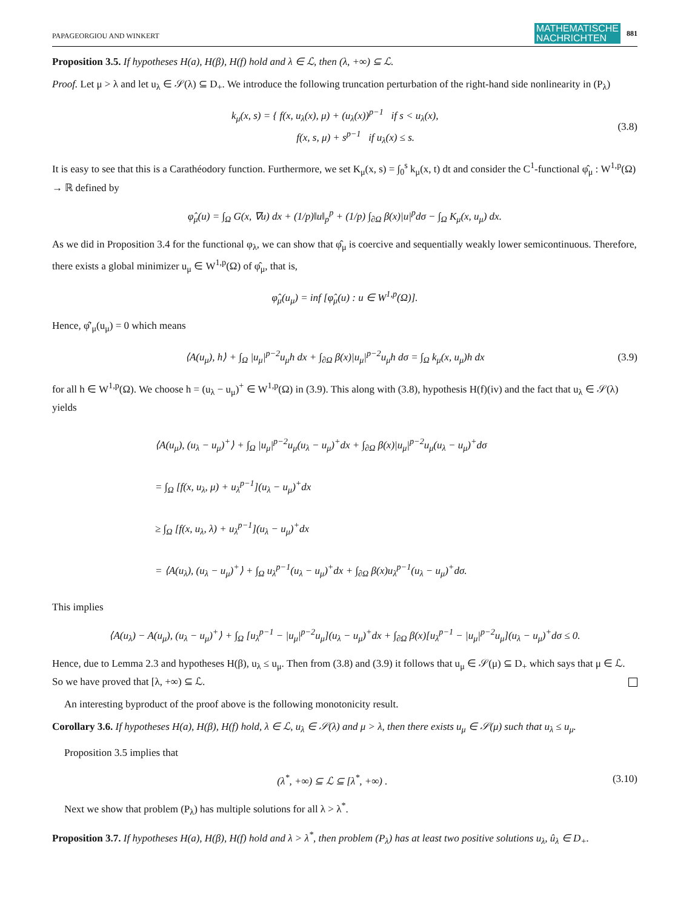PAPAGEORGIOU AND WINKERT MATHEMATISCHE
NACHRICHTEN 881
Proposition 3.5. If hypotheses H(a), H(β), H(f) hold and λ ∈ ℒ, then (λ, +∞) ⊆ ℒ.
Proof. Let μ > λ and let u<sub>λ</sub> ∈ 𝒮(λ) ⊆ D<sub>+</sub>. We introduce the following truncation perturbation of the right-hand side nonlinearity in (P<sub>λ</sub>)
k<sub>μ</sub>(x, s) = { f(x, u<sub>λ</sub>(x), μ) + (u<sub>λ</sub>(x))<sup>p−1</sup> if s < u<sub>λ</sub>(x),
f(x, s, μ) + s<sup>p−1</sup> if u<sub>λ</sub>(x) ≤ s. (3.8)
It is easy to see that this is a Carathéodory function. Furthermore, we set K<sub>μ</sub>(x, s) = ∫<sub>0</sub><sup>s</sup> k<sub>μ</sub>(x, t) dt and consider the C<sup>1</sup>-functional φ̂<sub>μ</sub> : W<sup>1,p</sup>(Ω) → ℝ defined by
φ̂<sub>μ</sub>(u) = ∫<sub>Ω</sub> G(x, ∇u) dx + (1/p)‖u‖<sub>p</sub><sup>p</sup> + (1/p) ∫<sub>∂Ω</sub> β(x)|u|<sup>p</sup>dσ − ∫<sub>Ω</sub> K<sub>μ</sub>(x, u<sub>μ</sub>) dx.
As we did in Proposition 3.4 for the functional φ<sub>λ</sub>, we can show that φ̂<sub>μ</sub> is coercive and sequentially weakly lower semicontinuous. Therefore, there exists a global minimizer u<sub>μ</sub> ∈ W<sup>1,p</sup>(Ω) of φ̂<sub>μ</sub>, that is,
φ̂<sub>μ</sub>(u<sub>μ</sub>) = inf [φ̂<sub>μ</sub>(u) : u ∈ W<sup>1,p</sup>(Ω)].
Hence, φ̂′<sub>μ</sub>(u<sub>μ</sub>) = 0 which means
⟨A(u<sub>μ</sub>), h⟩ + ∫<sub>Ω</sub> |u<sub>μ</sub>|<sup>p−2</sup>u<sub>μ</sub>h dx + ∫<sub>∂Ω</sub> β(x)|u<sub>μ</sub>|<sup>p−2</sup>u<sub>μ</sub>h dσ = ∫<sub>Ω</sub> k<sub>μ</sub>(x, u<sub>μ</sub>)h dx (3.9)
for all h ∈ W<sup>1,p</sup>(Ω). We choose h = (u<sub>λ</sub> − u<sub>μ</sub>)<sup>+</sup> ∈ W<sup>1,p</sup>(Ω) in (3.9). This along with (3.8), hypothesis H(f)(iv) and the fact that u<sub>λ</sub> ∈ 𝒮(λ) yields
⟨A(u<sub>μ</sub>), (u<sub>λ</sub> − u<sub>μ</sub>)<sup>+</sup>⟩ + ∫<sub>Ω</sub> |u<sub>μ</sub>|<sup>p−2</sup>u<sub>μ</sub>(u<sub>λ</sub> − u<sub>μ</sub>)<sup>+</sup>dx + ∫<sub>∂Ω</sub> β(x)|u<sub>μ</sub>|<sup>p−2</sup>u<sub>μ</sub>(u<sub>λ</sub> − u<sub>μ</sub>)<sup>+</sup>dσ
= ∫<sub>Ω</sub> [f(x, u<sub>λ</sub>, μ) + u<sub>λ</sub><sup>p−1</sup>](u<sub>λ</sub> − u<sub>μ</sub>)<sup>+</sup>dx
≥ ∫<sub>Ω</sub> [f(x, u<sub>λ</sub>, λ) + u<sub>λ</sub><sup>p−1</sup>](u<sub>λ</sub> − u<sub>μ</sub>)<sup>+</sup>dx
= ⟨A(u<sub>λ</sub>), (u<sub>λ</sub> − u<sub>μ</sub>)<sup>+</sup>⟩ + ∫<sub>Ω</sub> u<sub>λ</sub><sup>p−1</sup>(u<sub>λ</sub> − u<sub>μ</sub>)<sup>+</sup>dx + ∫<sub>∂Ω</sub> β(x)u<sub>λ</sub><sup>p−1</sup>(u<sub>λ</sub> − u<sub>μ</sub>)<sup>+</sup>dσ.
This implies
⟨A(u<sub>λ</sub>) − A(u<sub>μ</sub>), (u<sub>λ</sub> − u<sub>μ</sub>)<sup>+</sup>⟩ + ∫<sub>Ω</sub> [u<sub>λ</sub><sup>p−1</sup> − |u<sub>μ</sub>|<sup>p−2</sup>u<sub>μ</sub>](u<sub>λ</sub> − u<sub>μ</sub>)<sup>+</sup>dx + ∫<sub>∂Ω</sub> β(x)[u<sub>λ</sub><sup>p−1</sup> − |u<sub>μ</sub>|<sup>p−2</sup>u<sub>μ</sub>](u<sub>λ</sub> − u<sub>μ</sub>)<sup>+</sup>dσ ≤ 0.
Hence, due to Lemma 2.3 and hypotheses H(β), u<sub>λ</sub> ≤ u<sub>μ</sub>. Then from (3.8) and (3.9) it follows that u<sub>μ</sub> ∈ 𝒮(μ) ⊆ D<sub>+</sub> which says that μ ∈ ℒ. So we have proved that [λ, +∞) ⊆ ℒ.
An interesting byproduct of the proof above is the following monotonicity result.
Corollary 3.6. If hypotheses H(a), H(β), H(f) hold, λ ∈ ℒ, u<sub>λ</sub> ∈ 𝒮(λ) and μ > λ, then there exists u<sub>μ</sub> ∈ 𝒮(μ) such that u<sub>λ</sub> ≤ u<sub>μ</sub>.
Proposition 3.5 implies that
(λ<sup>*</sup>, +∞) ⊆ ℒ ⊆ [λ<sup>*</sup>, +∞) . (3.10)
Next we show that problem (P<sub>λ</sub>) has multiple solutions for all λ > λ<sup>*</sup>.
Proposition 3.7. If hypotheses H(a), H(β), H(f) hold and λ > λ<sup>*</sup>, then problem (P<sub>λ</sub>) has at least two positive solutions u<sub>λ</sub>, û<sub>λ</sub> ∈ D<sub>+</sub>.